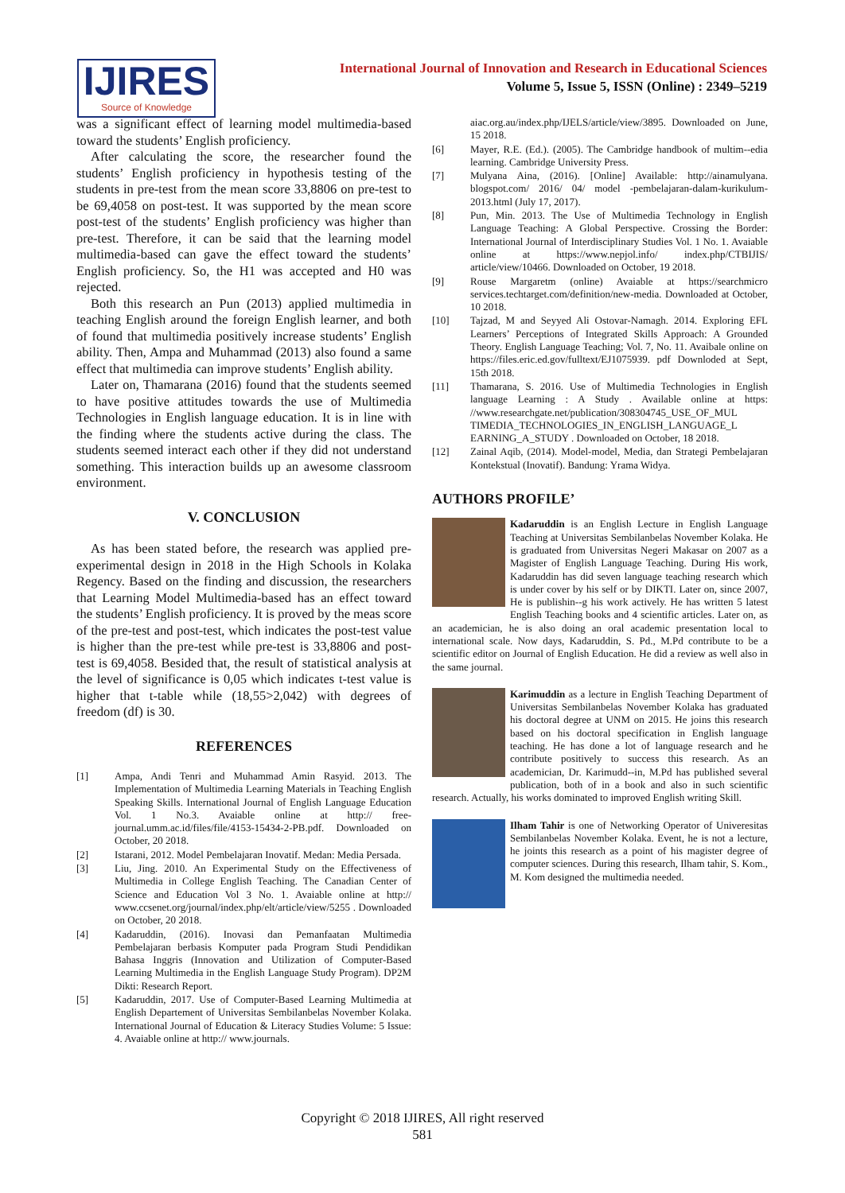IJIRES
Source of Knowledge
International Journal of Innovation and Research in Educational Sciences
Volume 5, Issue 5, ISSN (Online) : 2349–5219
was a significant effect of learning model multimedia-based toward the students’ English proficiency.
After calculating the score, the researcher found the students’ English proficiency in hypothesis testing of the students in pre-test from the mean score 33,8806 on pre-test to be 69,4058 on post-test. It was supported by the mean score post-test of the students’ English proficiency was higher than pre-test. Therefore, it can be said that the learning model multimedia-based can gave the effect toward the students’ English proficiency. So, the H1 was accepted and H0 was rejected.
Both this research an Pun (2013) applied multimedia in teaching English around the foreign English learner, and both of found that multimedia positively increase students’ English ability. Then, Ampa and Muhammad (2013) also found a same effect that multimedia can improve students’ English ability.
Later on, Thamarana (2016) found that the students seemed to have positive attitudes towards the use of Multimedia Technologies in English language education. It is in line with the finding where the students active during the class. The students seemed interact each other if they did not understand something. This interaction builds up an awesome classroom environment.
V. CONCLUSION
As has been stated before, the research was applied pre-experimental design in 2018 in the High Schools in Kolaka Regency. Based on the finding and discussion, the researchers that Learning Model Multimedia-based has an effect toward the students’ English proficiency. It is proved by the meas score of the pre-test and post-test, which indicates the post-test value is higher than the pre-test while pre-test is 33,8806 and post-test is 69,4058. Besided that, the result of statistical analysis at the level of significance is 0,05 which indicates t-test value is higher that t-table while (18,55>2,042) with degrees of freedom (df) is 30.
REFERENCES
[1] Ampa, Andi Tenri and Muhammad Amin Rasyid. 2013. The Implementation of Multimedia Learning Materials in Teaching English Speaking Skills. International Journal of English Language Education Vol. 1 No.3. Avaiable online at http:// free-journal.umm.ac.id/files/file/4153-15434-2-PB.pdf. Downloaded on October, 20 2018.
[2] Istarani, 2012. Model Pembelajaran Inovatif. Medan: Media Persada.
[3] Liu, Jing. 2010. An Experimental Study on the Effectiveness of Multimedia in College English Teaching. The Canadian Center of Science and Education Vol 3 No. 1. Avaiable online at http:// www.ccsenet.org/journal/index.php/elt/article/view/5255 . Downloaded on October, 20 2018.
[4] Kadaruddin, (2016). Inovasi dan Pemanfaatan Multimedia Pembelajaran berbasis Komputer pada Program Studi Pendidikan Bahasa Inggris (Innovation and Utilization of Computer-Based Learning Multimedia in the English Language Study Program). DP2M Dikti: Research Report.
[5] Kadaruddin, 2017. Use of Computer-Based Learning Multimedia at English Departement of Universitas Sembilanbelas November Kolaka. International Journal of Education & Literacy Studies Volume: 5 Issue: 4. Avaiable online at http:// www.journals.
aiac.org.au/index.php/IJELS/article/view/3895. Downloaded on June, 15 2018.
[6] Mayer, R.E. (Ed.). (2005). The Cambridge handbook of multim--edia learning. Cambridge University Press.
[7] Mulyana Aina, (2016). [Online] Available: http://ainamulyana. blogspot.com/ 2016/ 04/ model -pembelajaran-dalam-kurikulum-2013.html (July 17, 2017).
[8] Pun, Min. 2013. The Use of Multimedia Technology in English Language Teaching: A Global Perspective. Crossing the Border: International Journal of Interdisciplinary Studies Vol. 1 No. 1. Avaiable online at https://www.nepjol.info/ index.php/CTBIJIS/ article/view/10466. Downloaded on October, 19 2018.
[9] Rouse Margaretm (online) Avaiable at https://searchmicro services.techtarget.com/definition/new-media. Downloaded at October, 10 2018.
[10] Tajzad, M and Seyyed Ali Ostovar-Namagh. 2014. Exploring EFL Learners’ Perceptions of Integrated Skills Approach: A Grounded Theory. English Language Teaching; Vol. 7, No. 11. Avaibale online on https://files.eric.ed.gov/fulltext/EJ1075939. pdf Downloded at Sept, 15th 2018.
[11] Thamarana, S. 2016. Use of Multimedia Technologies in English language Learning : A Study . Available online at https: //www.researchgate.net/publication/308304745_USE_OF_MUL TIMEDIA_TECHNOLOGIES_IN_ENGLISH_LANGUAGE_L EARNING_A_STUDY . Downloaded on October, 18 2018.
[12] Zainal Aqib, (2014). Model-model, Media, dan Strategi Pembelajaran Kontekstual (Inovatif). Bandung: Yrama Widya.
AUTHORS PROFILE’
Kadaruddin is an English Lecture in English Language Teaching at Universitas Sembilanbelas November Kolaka. He is graduated from Universitas Negeri Makasar on 2007 as a Magister of English Language Teaching. During His work, Kadaruddin has did seven language teaching research which is under cover by his self or by DIKTI. Later on, since 2007, He is publishin--g his work actively. He has written 5 latest English Teaching books and 4 scientific articles. Later on, as an academician, he is also doing an oral academic presentation local to international scale. Now days, Kadaruddin, S. Pd., M.Pd contribute to be a scientific editor on Journal of English Education. He did a review as well also in the same journal.
Karimuddin as a lecture in English Teaching Department of Universitas Sembilanbelas November Kolaka has graduated his doctoral degree at UNM on 2015. He joins this research based on his doctoral specification in English language teaching. He has done a lot of language research and he contribute positively to success this research. As an academician, Dr. Karimudd--in, M.Pd has published several publication, both of in a book and also in such scientific research. Actually, his works dominated to improved English writing Skill.
Ilham Tahir is one of Networking Operator of Univeresitas Sembilanbelas November Kolaka. Event, he is not a lecture, he joints this research as a point of his magister degree of computer sciences. During this research, Ilham tahir, S. Kom., M. Kom designed the multimedia needed.
Copyright © 2018 IJIRES, All right reserved
581